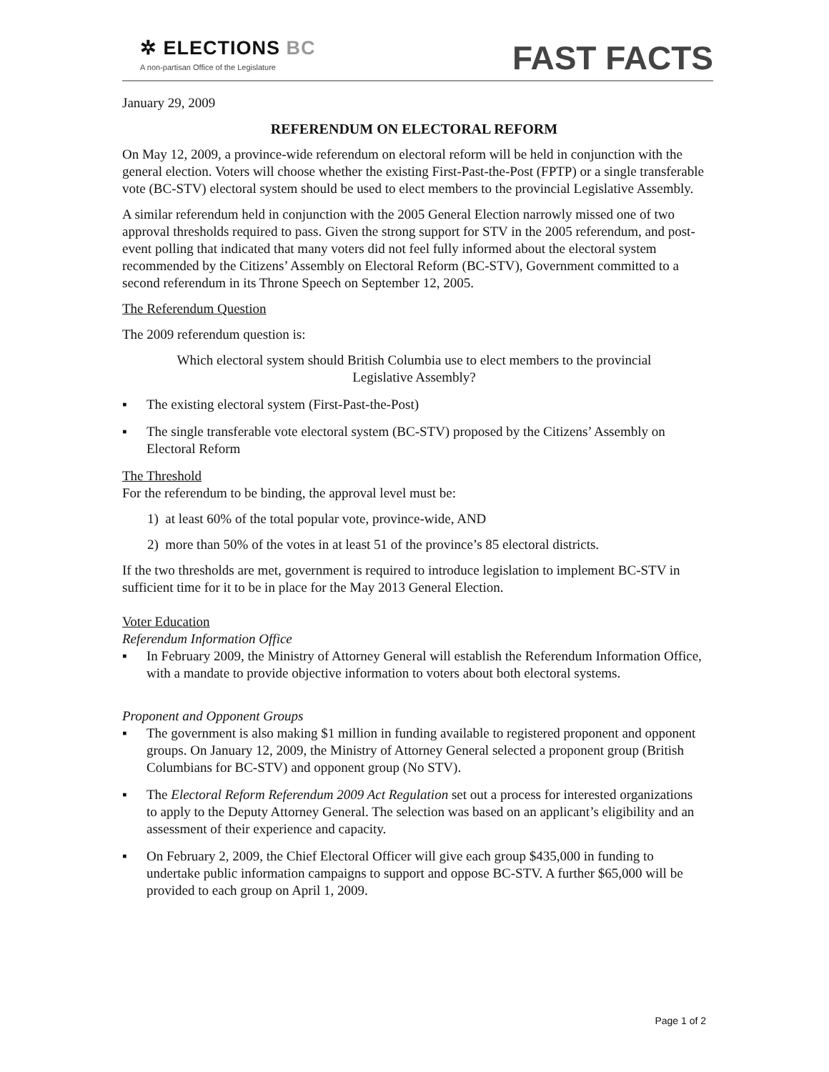✲ ELECTIONS BC
A non-partisan Office of the Legislature
FAST FACTS
January 29, 2009
REFERENDUM ON ELECTORAL REFORM
On May 12, 2009, a province-wide referendum on electoral reform will be held in conjunction with the general election. Voters will choose whether the existing First-Past-the-Post (FPTP) or a single transferable vote (BC-STV) electoral system should be used to elect members to the provincial Legislative Assembly.
A similar referendum held in conjunction with the 2005 General Election narrowly missed one of two approval thresholds required to pass. Given the strong support for STV in the 2005 referendum, and post-event polling that indicated that many voters did not feel fully informed about the electoral system recommended by the Citizens’ Assembly on Electoral Reform (BC-STV), Government committed to a second referendum in its Throne Speech on September 12, 2005.
The Referendum Question
The 2009 referendum question is:
Which electoral system should British Columbia use to elect members to the provincial Legislative Assembly?
▪ The existing electoral system (First-Past-the-Post)
▪ The single transferable vote electoral system (BC-STV) proposed by the Citizens’ Assembly on Electoral Reform
The Threshold
For the referendum to be binding, the approval level must be:
1) at least 60% of the total popular vote, province-wide, AND
2) more than 50% of the votes in at least 51 of the province’s 85 electoral districts.
If the two thresholds are met, government is required to introduce legislation to implement BC-STV in sufficient time for it to be in place for the May 2013 General Election.
Voter Education
Referendum Information Office
▪ In February 2009, the Ministry of Attorney General will establish the Referendum Information Office, with a mandate to provide objective information to voters about both electoral systems.
Proponent and Opponent Groups
▪ The government is also making $1 million in funding available to registered proponent and opponent groups. On January 12, 2009, the Ministry of Attorney General selected a proponent group (British Columbians for BC-STV) and opponent group (No STV).
▪ The Electoral Reform Referendum 2009 Act Regulation set out a process for interested organizations to apply to the Deputy Attorney General. The selection was based on an applicant’s eligibility and an assessment of their experience and capacity.
▪ On February 2, 2009, the Chief Electoral Officer will give each group $435,000 in funding to undertake public information campaigns to support and oppose BC-STV. A further $65,000 will be provided to each group on April 1, 2009.
Page 1 of 2